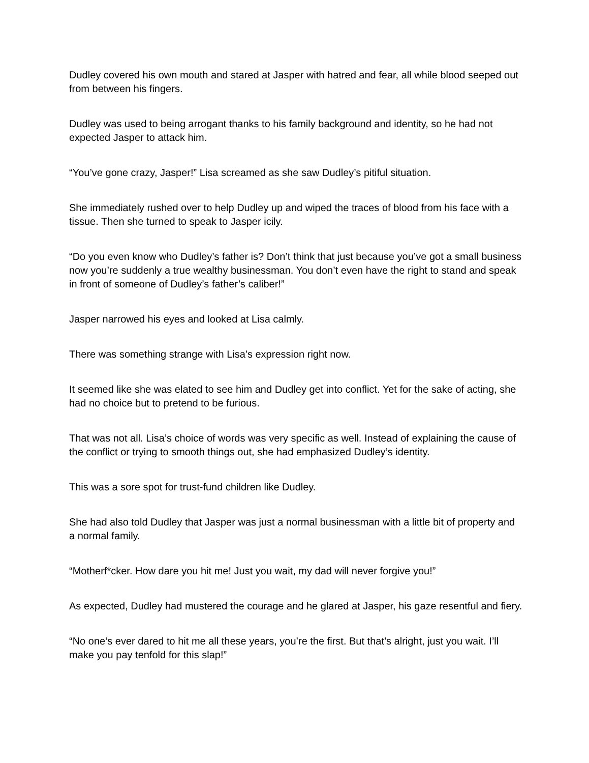Dudley covered his own mouth and stared at Jasper with hatred and fear, all while blood seeped out from between his fingers.
Dudley was used to being arrogant thanks to his family background and identity, so he had not expected Jasper to attack him.
“You’ve gone crazy, Jasper!” Lisa screamed as she saw Dudley’s pitiful situation.
She immediately rushed over to help Dudley up and wiped the traces of blood from his face with a tissue. Then she turned to speak to Jasper icily.
“Do you even know who Dudley’s father is? Don’t think that just because you’ve got a small business now you’re suddenly a true wealthy businessman. You don’t even have the right to stand and speak in front of someone of Dudley’s father’s caliber!”
Jasper narrowed his eyes and looked at Lisa calmly.
There was something strange with Lisa’s expression right now.
It seemed like she was elated to see him and Dudley get into conflict. Yet for the sake of acting, she had no choice but to pretend to be furious.
That was not all. Lisa’s choice of words was very specific as well. Instead of explaining the cause of the conflict or trying to smooth things out, she had emphasized Dudley’s identity.
This was a sore spot for trust-fund children like Dudley.
She had also told Dudley that Jasper was just a normal businessman with a little bit of property and a normal family.
“Motherf*cker. How dare you hit me! Just you wait, my dad will never forgive you!”
As expected, Dudley had mustered the courage and he glared at Jasper, his gaze resentful and fiery.
“No one’s ever dared to hit me all these years, you’re the first. But that’s alright, just you wait. I’ll make you pay tenfold for this slap!”